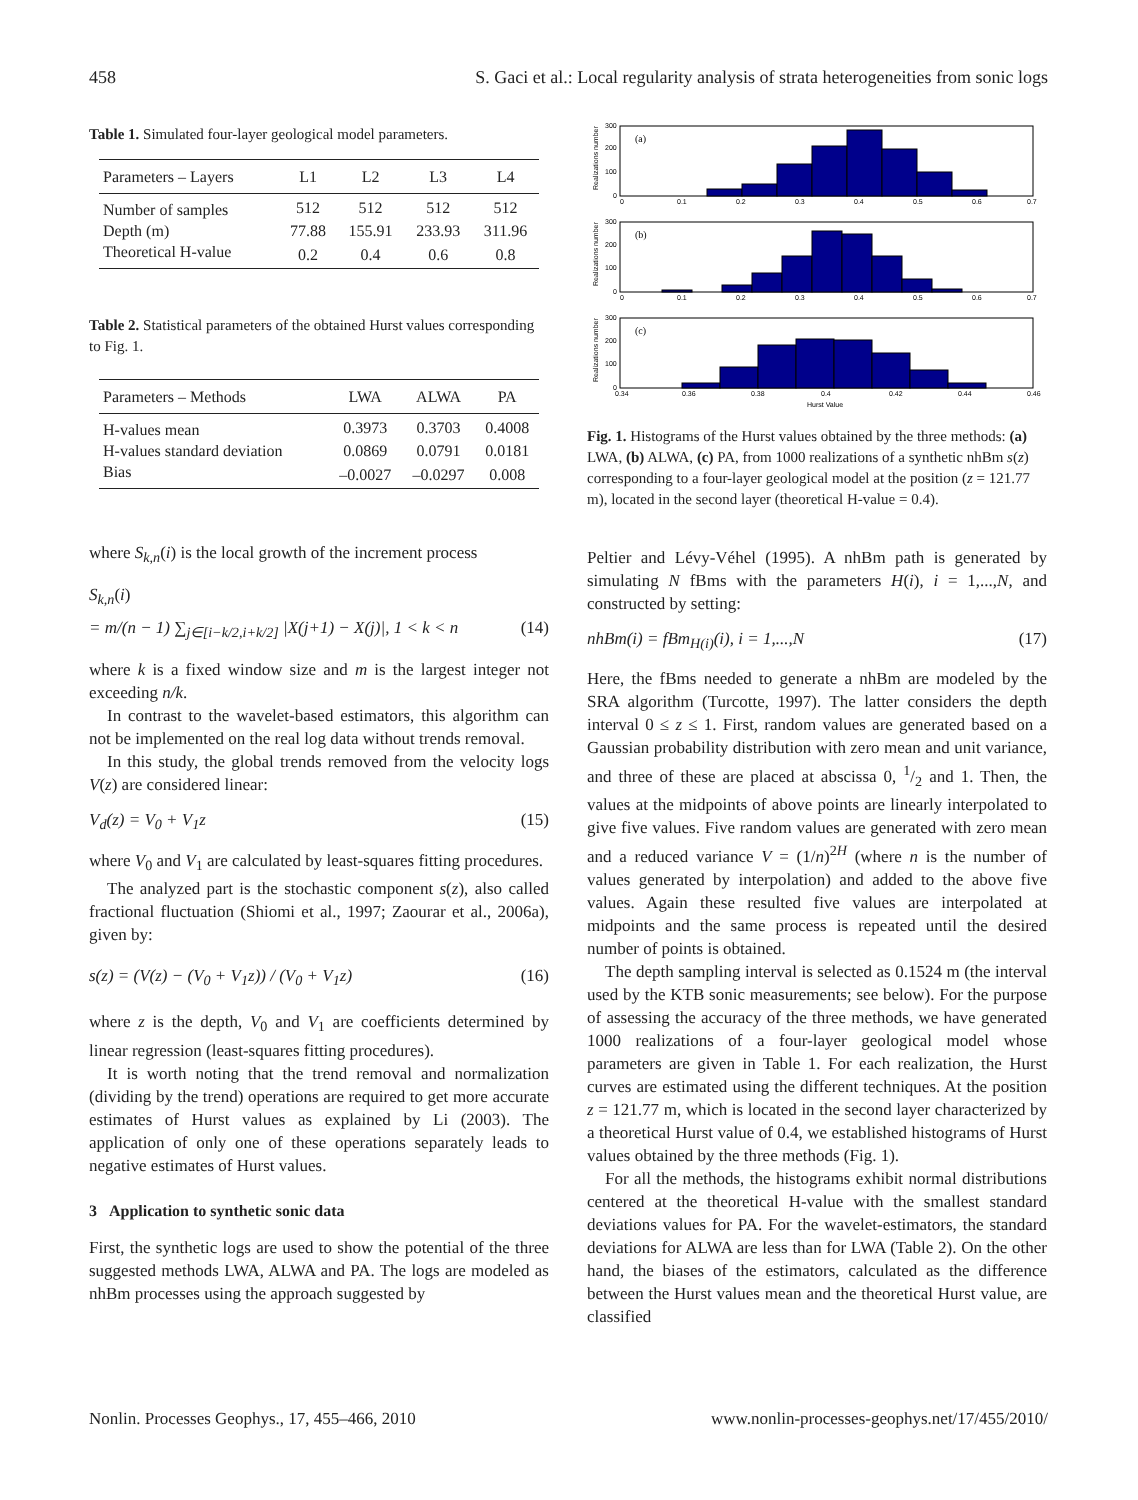458 S. Gaci et al.: Local regularity analysis of strata heterogeneities from sonic logs
Table 1. Simulated four-layer geological model parameters.
| Parameters – Layers | L1 | L2 | L3 | L4 |
| --- | --- | --- | --- | --- |
| Number of samples | 512 | 512 | 512 | 512 |
| Depth (m) | 77.88 | 155.91 | 233.93 | 311.96 |
| Theoretical H-value | 0.2 | 0.4 | 0.6 | 0.8 |
Table 2. Statistical parameters of the obtained Hurst values corresponding to Fig. 1.
| Parameters – Methods | LWA | ALWA | PA |
| --- | --- | --- | --- |
| H-values mean | 0.3973 | 0.3703 | 0.4008 |
| H-values standard deviation | 0.0869 | 0.0791 | 0.0181 |
| Bias | –0.0027 | –0.0297 | 0.008 |
where S<sub>k,n</sub>(i) is the local growth of the increment process
S<sub>k,n</sub>(i)
= m/(n − 1) ∑<sub>j∈[i−k/2,i+k/2]</sub> |X(j+1) − X(j)|, 1 < k < n (14)
where k is a fixed window size and m is the largest integer not exceeding n/k.
In contrast to the wavelet-based estimators, this algorithm can not be implemented on the real log data without trends removal.
In this study, the global trends removed from the velocity logs V(z) are considered linear:
V<sub>d</sub>(z) = V<sub>0</sub> + V<sub>1</sub>z (15)
where V<sub>0</sub> and V<sub>1</sub> are calculated by least-squares fitting procedures.
The analyzed part is the stochastic component s(z), also called fractional fluctuation (Shiomi et al., 1997; Zaourar et al., 2006a), given by:
s(z) = (V(z) − (V<sub>0</sub> + V<sub>1</sub>z)) / (V<sub>0</sub> + V<sub>1</sub>z) (16)
where z is the depth, V<sub>0</sub> and V<sub>1</sub> are coefficients determined by linear regression (least-squares fitting procedures).
It is worth noting that the trend removal and normalization (dividing by the trend) operations are required to get more accurate estimates of Hurst values as explained by Li (2003). The application of only one of these operations separately leads to negative estimates of Hurst values.
3 Application to synthetic sonic data
First, the synthetic logs are used to show the potential of the three suggested methods LWA, ALWA and PA. The logs are modeled as nhBm processes using the approach suggested by
(a)
(b)
(c)
0
0.1
0.2
0.3
0.4
0.5
0.6
0.7
0
0.1
0.2
0.3
0.4
0.5
0.6
0.7
0.34
0.36
0.38
0.4
0.42
0.44
0.46
Hurst Value
300
200
100
0
300
200
100
0
300
200
100
0
Realizations number
Realizations number
Realizations number
Fig. 1. Histograms of the Hurst values obtained by the three methods: (a) LWA, (b) ALWA, (c) PA, from 1000 realizations of a synthetic nhBm s(z) corresponding to a four-layer geological model at the position (z = 121.77 m), located in the second layer (theoretical H-value = 0.4).
Peltier and Lévy-Véhel (1995). A nhBm path is generated by simulating N fBms with the parameters H(i), i = 1,...,N, and constructed by setting:
nhBm(i) = fBm<sub>H(i)</sub>(i), i = 1,...,N (17)
Here, the fBms needed to generate a nhBm are modeled by the SRA algorithm (Turcotte, 1997). The latter considers the depth interval 0 ≤ z ≤ 1. First, random values are generated based on a Gaussian probability distribution with zero mean and unit variance, and three of these are placed at abscissa 0, 1/2 and 1. Then, the values at the midpoints of above points are linearly interpolated to give five values. Five random values are generated with zero mean and a reduced variance V = (1/n)<sup>2H</sup> (where n is the number of values generated by interpolation) and added to the above five values. Again these resulted five values are interpolated at midpoints and the same process is repeated until the desired number of points is obtained.
The depth sampling interval is selected as 0.1524 m (the interval used by the KTB sonic measurements; see below). For the purpose of assessing the accuracy of the three methods, we have generated 1000 realizations of a four-layer geological model whose parameters are given in Table 1. For each realization, the Hurst curves are estimated using the different techniques. At the position z = 121.77 m, which is located in the second layer characterized by a theoretical Hurst value of 0.4, we established histograms of Hurst values obtained by the three methods (Fig. 1).
For all the methods, the histograms exhibit normal distributions centered at the theoretical H-value with the smallest standard deviations values for PA. For the wavelet-estimators, the standard deviations for ALWA are less than for LWA (Table 2). On the other hand, the biases of the estimators, calculated as the difference between the Hurst values mean and the theoretical Hurst value, are classified
Nonlin. Processes Geophys., 17, 455–466, 2010 www.nonlin-processes-geophys.net/17/455/2010/